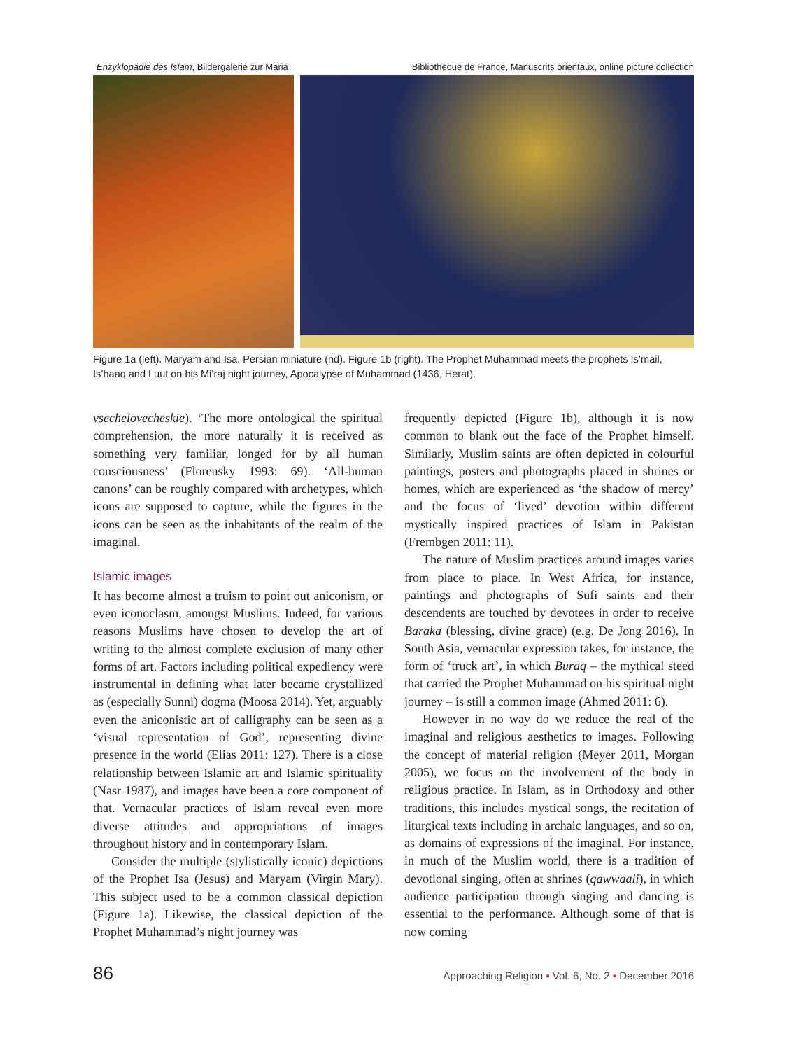Enzyklopädie des Islam, Bildergalerie zur Maria Bibliothèque de France, Manuscrits orientaux, online picture collection
Figure 1a (left). Maryam and Isa. Persian miniature (nd). Figure 1b (right). The Prophet Muhammad meets the prophets Is’mail, Is’haaq and Luut on his Mi’raj night journey, Apocalypse of Muhammad (1436, Herat).
vsechelovecheskie). ‘The more ontological the spiritual comprehension, the more naturally it is received as something very familiar, longed for by all human consciousness’ (Florensky 1993: 69). ‘All-human canons’ can be roughly compared with archetypes, which icons are supposed to capture, while the figures in the icons can be seen as the inhabitants of the realm of the imaginal.
Islamic images
It has become almost a truism to point out aniconism, or even iconoclasm, amongst Muslims. Indeed, for various reasons Muslims have chosen to develop the art of writing to the almost complete exclusion of many other forms of art. Factors including political expediency were instrumental in defining what later became crystallized as (especially Sunni) dogma (Moosa 2014). Yet, arguably even the aniconistic art of calligraphy can be seen as a ‘visual representation of God’, representing divine presence in the world (Elias 2011: 127). There is a close relationship between Islamic art and Islamic spirituality (Nasr 1987), and images have been a core component of that. Vernacular practices of Islam reveal even more diverse attitudes and appropriations of images throughout history and in contemporary Islam.
Consider the multiple (stylistically iconic) depictions of the Prophet Isa (Jesus) and Maryam (Virgin Mary). This subject used to be a common classical depiction (Figure 1a). Likewise, the classical depiction of the Prophet Muhammad’s night journey was
frequently depicted (Figure 1b), although it is now common to blank out the face of the Prophet himself. Similarly, Muslim saints are often depicted in colourful paintings, posters and photographs placed in shrines or homes, which are experienced as ‘the shadow of mercy’ and the focus of ‘lived’ devotion within different mystically inspired practices of Islam in Pakistan (Frembgen 2011: 11).
The nature of Muslim practices around images varies from place to place. In West Africa, for instance, paintings and photographs of Sufi saints and their descendents are touched by devotees in order to receive Baraka (blessing, divine grace) (e.g. De Jong 2016). In South Asia, vernacular expression takes, for instance, the form of ‘truck art’, in which Buraq – the mythical steed that carried the Prophet Muhammad on his spiritual night journey – is still a common image (Ahmed 2011: 6).
However in no way do we reduce the real of the imaginal and religious aesthetics to images. Following the concept of material religion (Meyer 2011, Morgan 2005), we focus on the involvement of the body in religious practice. In Islam, as in Orthodoxy and other traditions, this includes mystical songs, the recitation of liturgical texts including in archaic languages, and so on, as domains of expressions of the imaginal. For instance, in much of the Muslim world, there is a tradition of devotional singing, often at shrines (qawwaali), in which audience participation through singing and dancing is essential to the performance. Although some of that is now coming
86 Approaching Religion ▪ Vol. 6, No. 2 ▪ December 2016